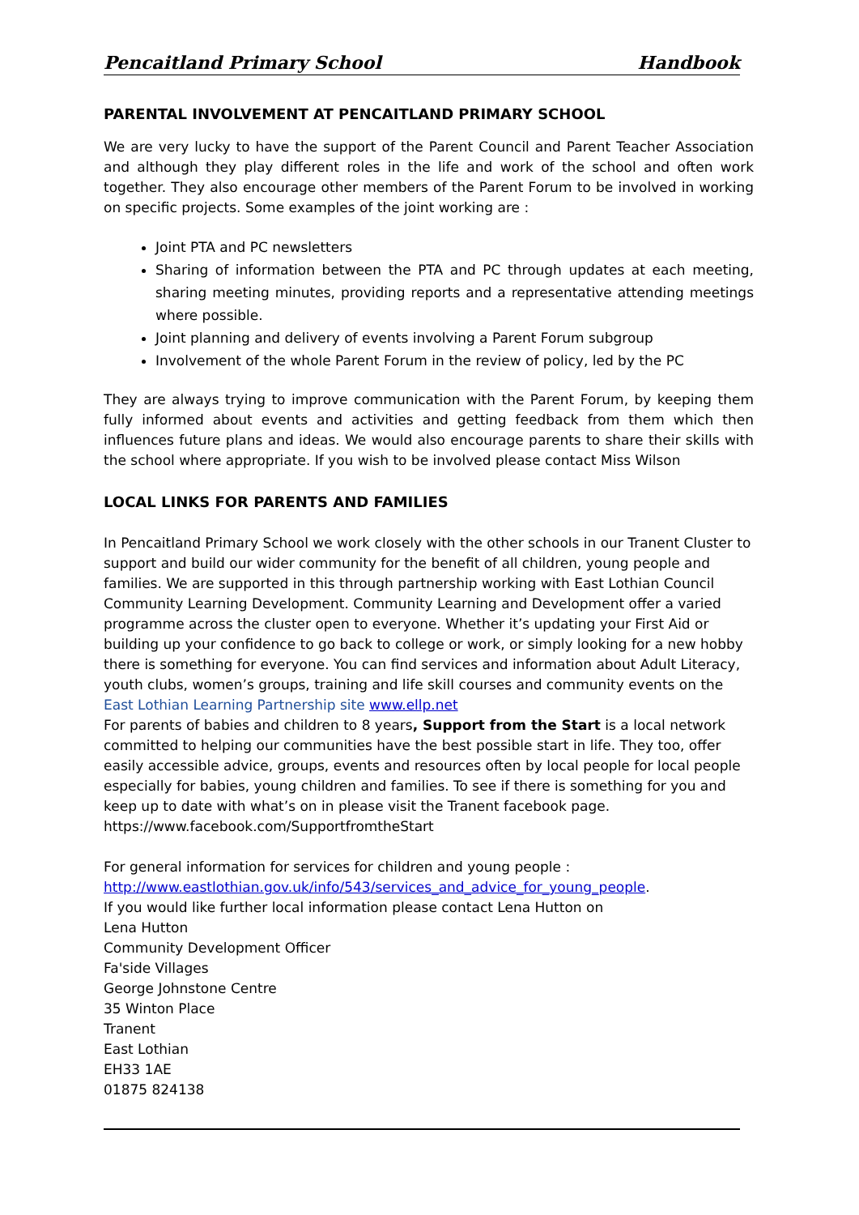Pencaitland Primary School Handbook
PARENTAL INVOLVEMENT AT PENCAITLAND PRIMARY SCHOOL
We are very lucky to have the support of the Parent Council and Parent Teacher Association and although they play different roles in the life and work of the school and often work together. They also encourage other members of the Parent Forum to be involved in working on specific projects. Some examples of the joint working are :
Joint PTA and PC newsletters
Sharing of information between the PTA and PC through updates at each meeting, sharing meeting minutes, providing reports and a representative attending meetings where possible.
Joint planning and delivery of events involving a Parent Forum subgroup
Involvement of the whole Parent Forum in the review of policy, led by the PC
They are always trying to improve communication with the Parent Forum, by keeping them fully informed about events and activities and getting feedback from them which then influences future plans and ideas. We would also encourage parents to share their skills with the school where appropriate. If you wish to be involved please contact Miss Wilson
LOCAL LINKS FOR PARENTS AND FAMILIES
In Pencaitland Primary School we work closely with the other schools in our Tranent Cluster to support and build our wider community for the benefit of all children, young people and families. We are supported in this through partnership working with East Lothian Council Community Learning Development. Community Learning and Development offer a varied programme across the cluster open to everyone. Whether it’s updating your First Aid or building up your confidence to go back to college or work, or simply looking for a new hobby there is something for everyone. You can find services and information about Adult Literacy, youth clubs, women’s groups, training and life skill courses and community events on the East Lothian Learning Partnership site www.ellp.net
For parents of babies and children to 8 years, Support from the Start is a local network committed to helping our communities have the best possible start in life. They too, offer easily accessible advice, groups, events and resources often by local people for local people especially for babies, young children and families. To see if there is something for you and keep up to date with what’s on in please visit the Tranent facebook page.
https://www.facebook.com/SupportfromtheStart
For general information for services for children and young people :
http://www.eastlothian.gov.uk/info/543/services_and_advice_for_young_people.
If you would like further local information please contact Lena Hutton on
Lena Hutton
Community Development Officer
Fa'side Villages
George Johnstone Centre
35 Winton Place
Tranent
East Lothian
EH33 1AE
01875 824138